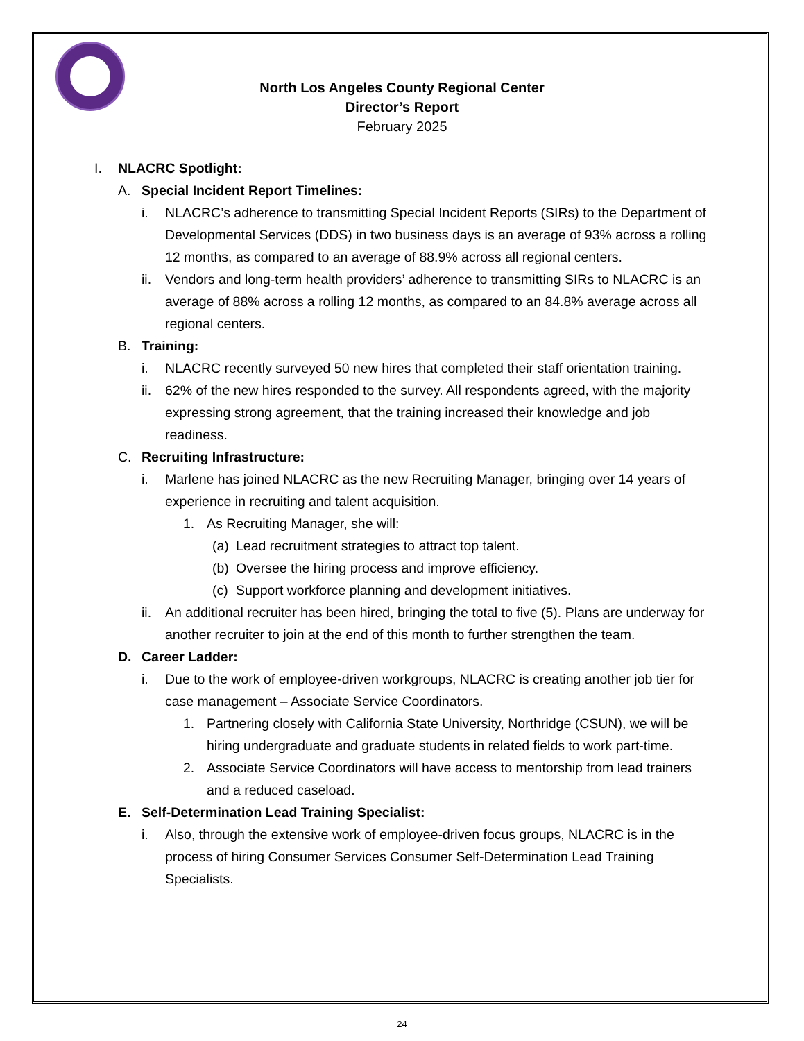North Los Angeles County Regional Center
Director’s Report
February 2025
I. NLACRC Spotlight:
A. Special Incident Report Timelines:
i. NLACRC’s adherence to transmitting Special Incident Reports (SIRs) to the Department of Developmental Services (DDS) in two business days is an average of 93% across a rolling 12 months, as compared to an average of 88.9% across all regional centers.
ii. Vendors and long-term health providers’ adherence to transmitting SIRs to NLACRC is an average of 88% across a rolling 12 months, as compared to an 84.8% average across all regional centers.
B. Training:
i. NLACRC recently surveyed 50 new hires that completed their staff orientation training.
ii. 62% of the new hires responded to the survey. All respondents agreed, with the majority expressing strong agreement, that the training increased their knowledge and job readiness.
C. Recruiting Infrastructure:
i. Marlene has joined NLACRC as the new Recruiting Manager, bringing over 14 years of experience in recruiting and talent acquisition.
1. As Recruiting Manager, she will:
(a) Lead recruitment strategies to attract top talent.
(b) Oversee the hiring process and improve efficiency.
(c) Support workforce planning and development initiatives.
ii. An additional recruiter has been hired, bringing the total to five (5). Plans are underway for another recruiter to join at the end of this month to further strengthen the team.
D. Career Ladder:
i. Due to the work of employee-driven workgroups, NLACRC is creating another job tier for case management – Associate Service Coordinators.
1. Partnering closely with California State University, Northridge (CSUN), we will be hiring undergraduate and graduate students in related fields to work part-time.
2. Associate Service Coordinators will have access to mentorship from lead trainers and a reduced caseload.
E. Self-Determination Lead Training Specialist:
i. Also, through the extensive work of employee-driven focus groups, NLACRC is in the process of hiring Consumer Services Consumer Self-Determination Lead Training Specialists.
24